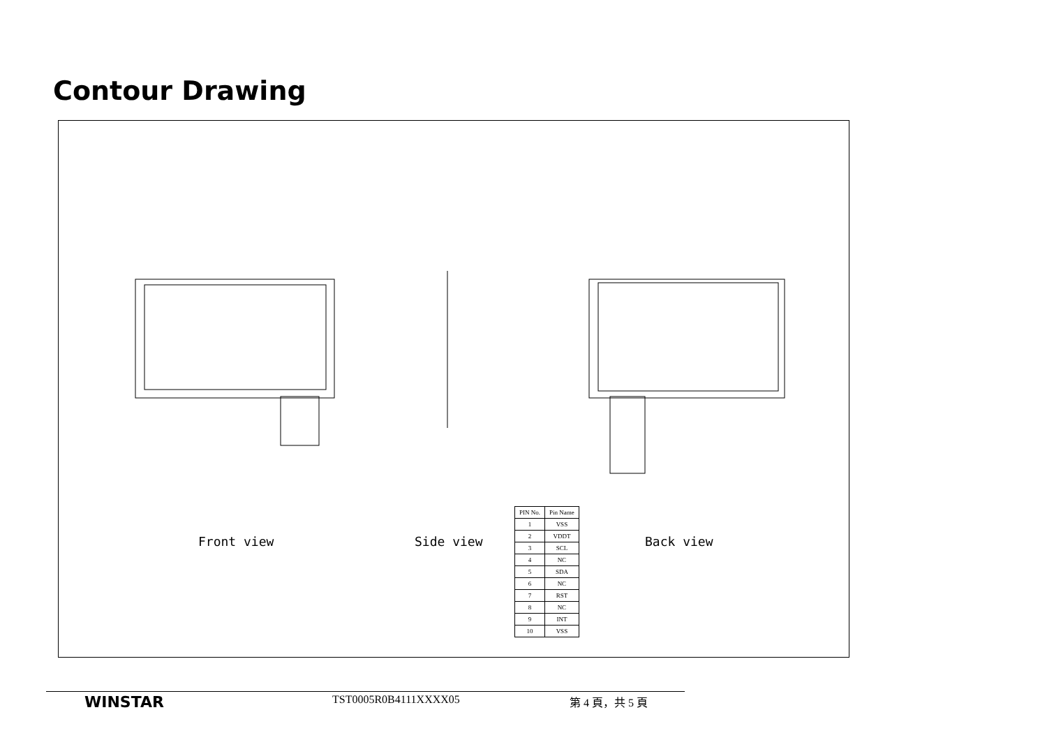Contour Drawing
Front view Side view Back view
| PIN No. | Pin Name |
| --- | --- |
| 1 | VSS |
| 2 | VDDT |
| 3 | SCL |
| 4 | NC |
| 5 | SDA |
| 6 | NC |
| 7 | RST |
| 8 | NC |
| 9 | INT |
| 10 | VSS |
WINSTAR TST0005R0B4111XXXX05 第 4 頁，共 5 頁